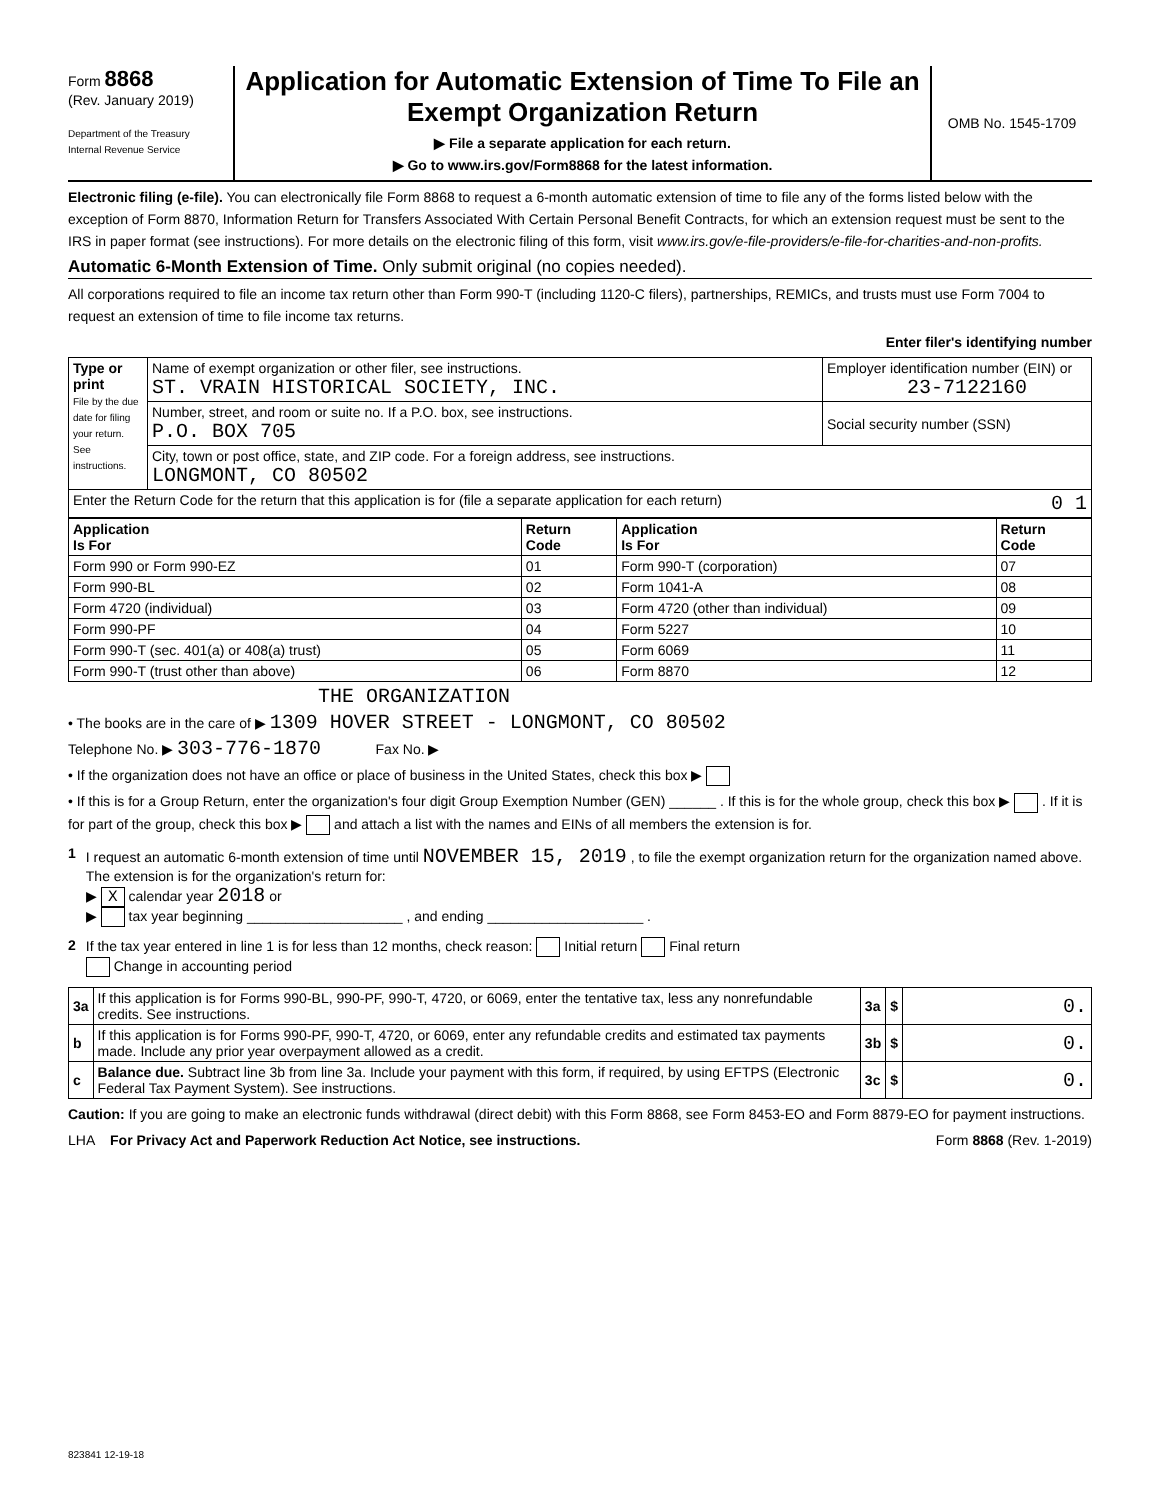Form 8868
(Rev. January 2019)
Department of the Treasury
Internal Revenue Service
Application for Automatic Extension of Time To File an Exempt Organization Return
▶ File a separate application for each return.
▶ Go to www.irs.gov/Form8868 for the latest information.
OMB No. 1545-1709
Electronic filing (e-file). You can electronically file Form 8868 to request a 6-month automatic extension of time to file any of the forms listed below with the exception of Form 8870, Information Return for Transfers Associated With Certain Personal Benefit Contracts, for which an extension request must be sent to the IRS in paper format (see instructions). For more details on the electronic filing of this form, visit www.irs.gov/e-file-providers/e-file-for-charities-and-non-profits.
Automatic 6-Month Extension of Time. Only submit original (no copies needed).
All corporations required to file an income tax return other than Form 990-T (including 1120-C filers), partnerships, REMICs, and trusts must use Form 7004 to request an extension of time to file income tax returns.
Enter filer's identifying number
| Type or print File by the due date for filing your return. See instructions. | Name of exempt organization or other filer, see instructions. ST. VRAIN HISTORICAL SOCIETY, INC. | Employer identification number (EIN) or 23-7122160 |
| | Number, street, and room or suite no. If a P.O. box, see instructions. P.O. BOX 705 | Social security number (SSN) |
| | City, town or post office, state, and ZIP code. For a foreign address, see instructions. LONGMONT, CO 80502 | |
| Enter the Return Code for the return that this application is for (file a separate application for each return) 0 1 | | |
| Application Is For | Return Code | Application Is For | Return Code |
| --- | --- | --- | --- |
| Form 990 or Form 990-EZ | 01 | Form 990-T (corporation) | 07 |
| Form 990-BL | 02 | Form 1041-A | 08 |
| Form 4720 (individual) | 03 | Form 4720 (other than individual) | 09 |
| Form 990-PF | 04 | Form 5227 | 10 |
| Form 990-T (sec. 401(a) or 408(a) trust) | 05 | Form 6069 | 11 |
| Form 990-T (trust other than above) | 06 | Form 8870 | 12 |
THE ORGANIZATION
• The books are in the care of ▶ 1309 HOVER STREET - LONGMONT, CO 80502
Telephone No. ▶ 303-776-1870 Fax No. ▶
• If the organization does not have an office or place of business in the United States, check this box ▶
• If this is for a Group Return, enter the organization's four digit Group Exemption Number (GEN) ______ . If this is for the whole group, check this box ▶ . If it is for part of the group, check this box ▶ and attach a list with the names and EINs of all members the extension is for.
1 I request an automatic 6-month extension of time until NOVEMBER 15, 2019 , to file the exempt organization return for the organization named above. The extension is for the organization's return for:
▶ X calendar year 2018 or
▶ tax year beginning ____________________ , and ending ____________________ .
2 If the tax year entered in line 1 is for less than 12 months, check reason: Initial return Final return
Change in accounting period
| 3a | If this application is for Forms 990-BL, 990-PF, 990-T, 4720, or 6069, enter the tentative tax, less any nonrefundable credits. See instructions. | 3a | $ | 0. |
| b | If this application is for Forms 990-PF, 990-T, 4720, or 6069, enter any refundable credits and estimated tax payments made. Include any prior year overpayment allowed as a credit. | 3b | $ | 0. |
| c | Balance due. Subtract line 3b from line 3a. Include your payment with this form, if required, by using EFTPS (Electronic Federal Tax Payment System). See instructions. | 3c | $ | 0. |
Caution: If you are going to make an electronic funds withdrawal (direct debit) with this Form 8868, see Form 8453-EO and Form 8879-EO for payment instructions.
LHA For Privacy Act and Paperwork Reduction Act Notice, see instructions. Form 8868 (Rev. 1-2019)
823841 12-19-18